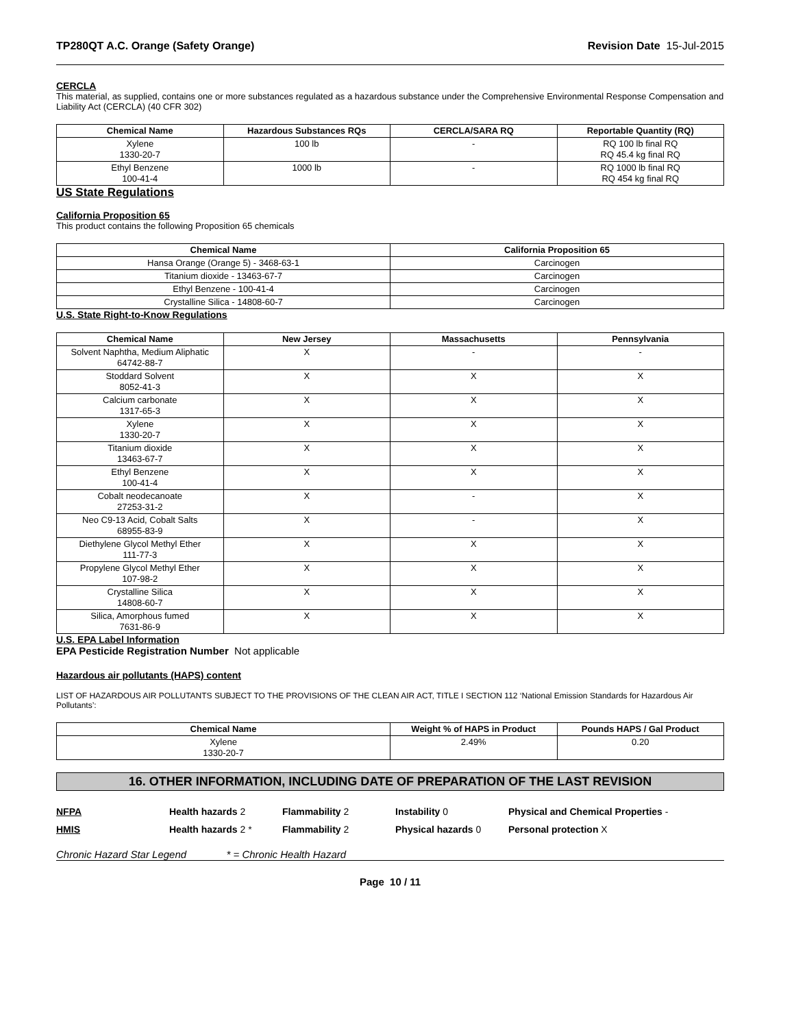TP280QT A.C. Orange (Safety Orange) Revision Date 15-Jul-2015
CERCLA
This material, as supplied, contains one or more substances regulated as a hazardous substance under the Comprehensive Environmental Response Compensation and Liability Act (CERCLA) (40 CFR 302)
| Chemical Name | Hazardous Substances RQs | CERCLA/SARA RQ | Reportable Quantity (RQ) |
| --- | --- | --- | --- |
| Xylene 1330-20-7 | 100 lb | - | RQ 100 lb final RQ RQ 45.4 kg final RQ |
| Ethyl Benzene 100-41-4 | 1000 lb | - | RQ 1000 lb final RQ RQ 454 kg final RQ |
US State Regulations
California Proposition 65
This product contains the following Proposition 65 chemicals
| Chemical Name | California Proposition 65 |
| --- | --- |
| Hansa Orange (Orange 5) - 3468-63-1 | Carcinogen |
| Titanium dioxide - 13463-67-7 | Carcinogen |
| Ethyl Benzene - 100-41-4 | Carcinogen |
| Crystalline Silica - 14808-60-7 | Carcinogen |
U.S. State Right-to-Know Regulations
| Chemical Name | New Jersey | Massachusetts | Pennsylvania |
| --- | --- | --- | --- |
| Solvent Naphtha, Medium Aliphatic 64742-88-7 | X | - | - |
| Stoddard Solvent 8052-41-3 | X | X | X |
| Calcium carbonate 1317-65-3 | X | X | X |
| Xylene 1330-20-7 | X | X | X |
| Titanium dioxide 13463-67-7 | X | X | X |
| Ethyl Benzene 100-41-4 | X | X | X |
| Cobalt neodecanoate 27253-31-2 | X | - | X |
| Neo C9-13 Acid, Cobalt Salts 68955-83-9 | X | - | X |
| Diethylene Glycol Methyl Ether 111-77-3 | X | X | X |
| Propylene Glycol Methyl Ether 107-98-2 | X | X | X |
| Crystalline Silica 14808-60-7 | X | X | X |
| Silica, Amorphous fumed 7631-86-9 | X | X | X |
U.S. EPA Label Information
EPA Pesticide Registration Number Not applicable
Hazardous air pollutants (HAPS) content
LIST OF HAZARDOUS AIR POLLUTANTS SUBJECT TO THE PROVISIONS OF THE CLEAN AIR ACT, TITLE I SECTION 112 ‘National Emission Standards for Hazardous Air Pollutants’:
| Chemical Name | Weight % of HAPS in Product | Pounds HAPS / Gal Product |
| --- | --- | --- |
| Xylene 1330-20-7 | 2.49% | 0.20 |
16. OTHER INFORMATION, INCLUDING DATE OF PREPARATION OF THE LAST REVISION
NFPA Health hazards 2 Flammability 2 Instability 0 Physical and Chemical Properties -
HMIS Health hazards 2 * Flammability 2 Physical hazards 0 Personal protection X
Chronic Hazard Star Legend * = Chronic Health Hazard
Page 10 / 11